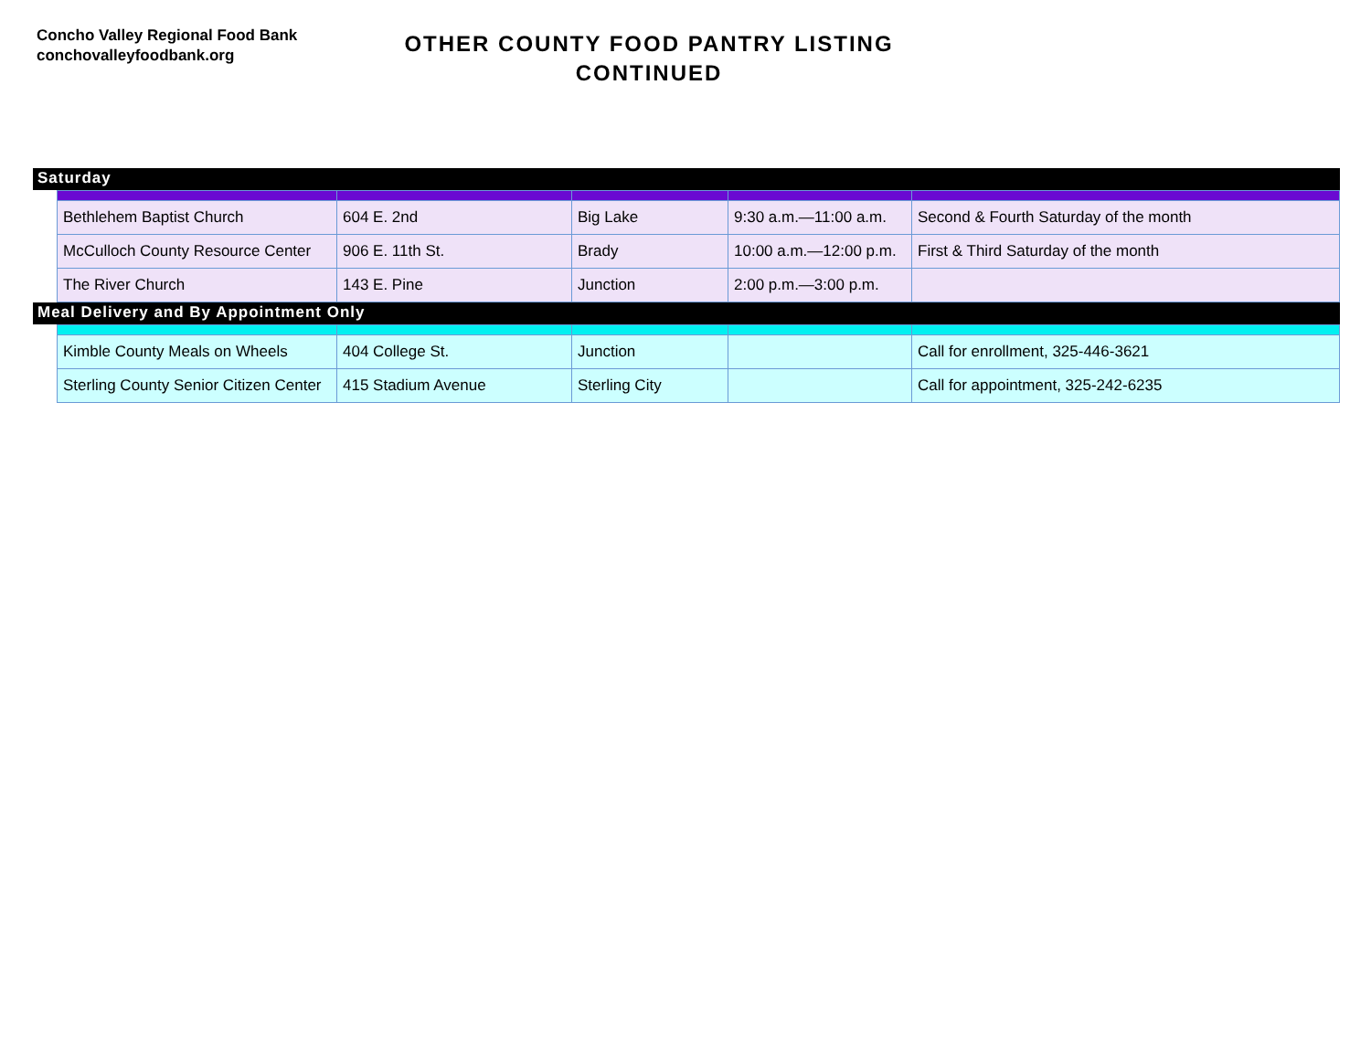Concho Valley Regional Food Bank
conchovalleyfoodbank.org
OTHER COUNTY FOOD PANTRY LISTING
CONTINUED
Saturday
| Bethlehem Baptist Church | 604 E. 2nd | Big Lake | 9:30 a.m.—11:00 a.m. | Second & Fourth Saturday of the month |
| McCulloch County Resource Center | 906 E. 11th St. | Brady | 10:00 a.m.—12:00 p.m. | First & Third Saturday of the month |
| The River Church | 143 E. Pine | Junction | 2:00 p.m.—3:00 p.m. | |
Meal Delivery and By Appointment Only
| Kimble County Meals on Wheels | 404 College St. | Junction | | Call for enrollment, 325-446-3621 |
| Sterling County Senior Citizen Center | 415 Stadium Avenue | Sterling City | | Call for appointment, 325-242-6235 |